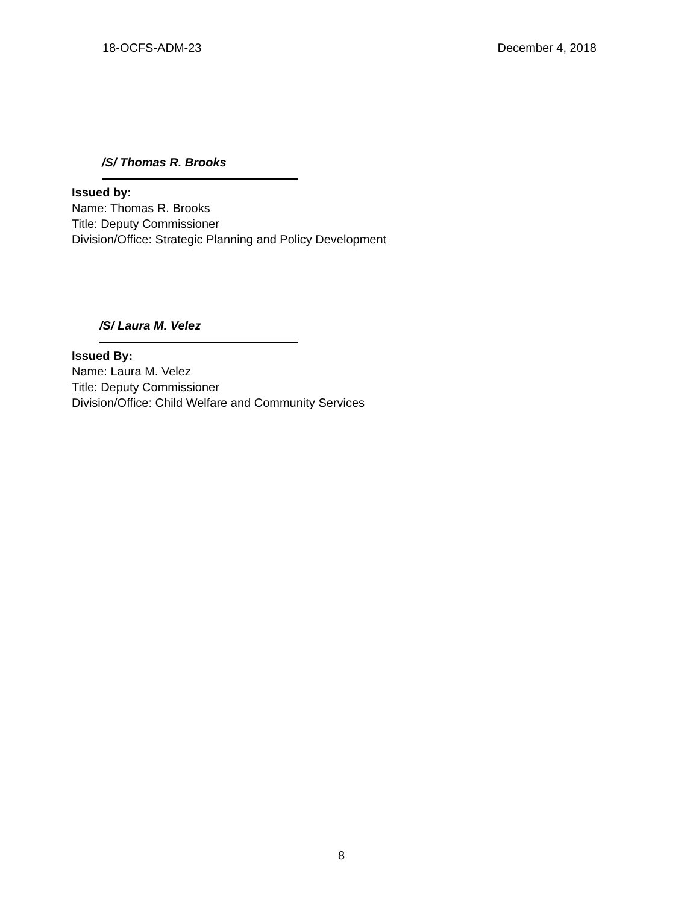18-OCFS-ADM-23 December 4, 2018
/S/ Thomas R. Brooks
Issued by:
Name: Thomas R. Brooks
Title: Deputy Commissioner
Division/Office: Strategic Planning and Policy Development
/S/ Laura M. Velez
Issued By:
Name: Laura M. Velez
Title: Deputy Commissioner
Division/Office: Child Welfare and Community Services
8